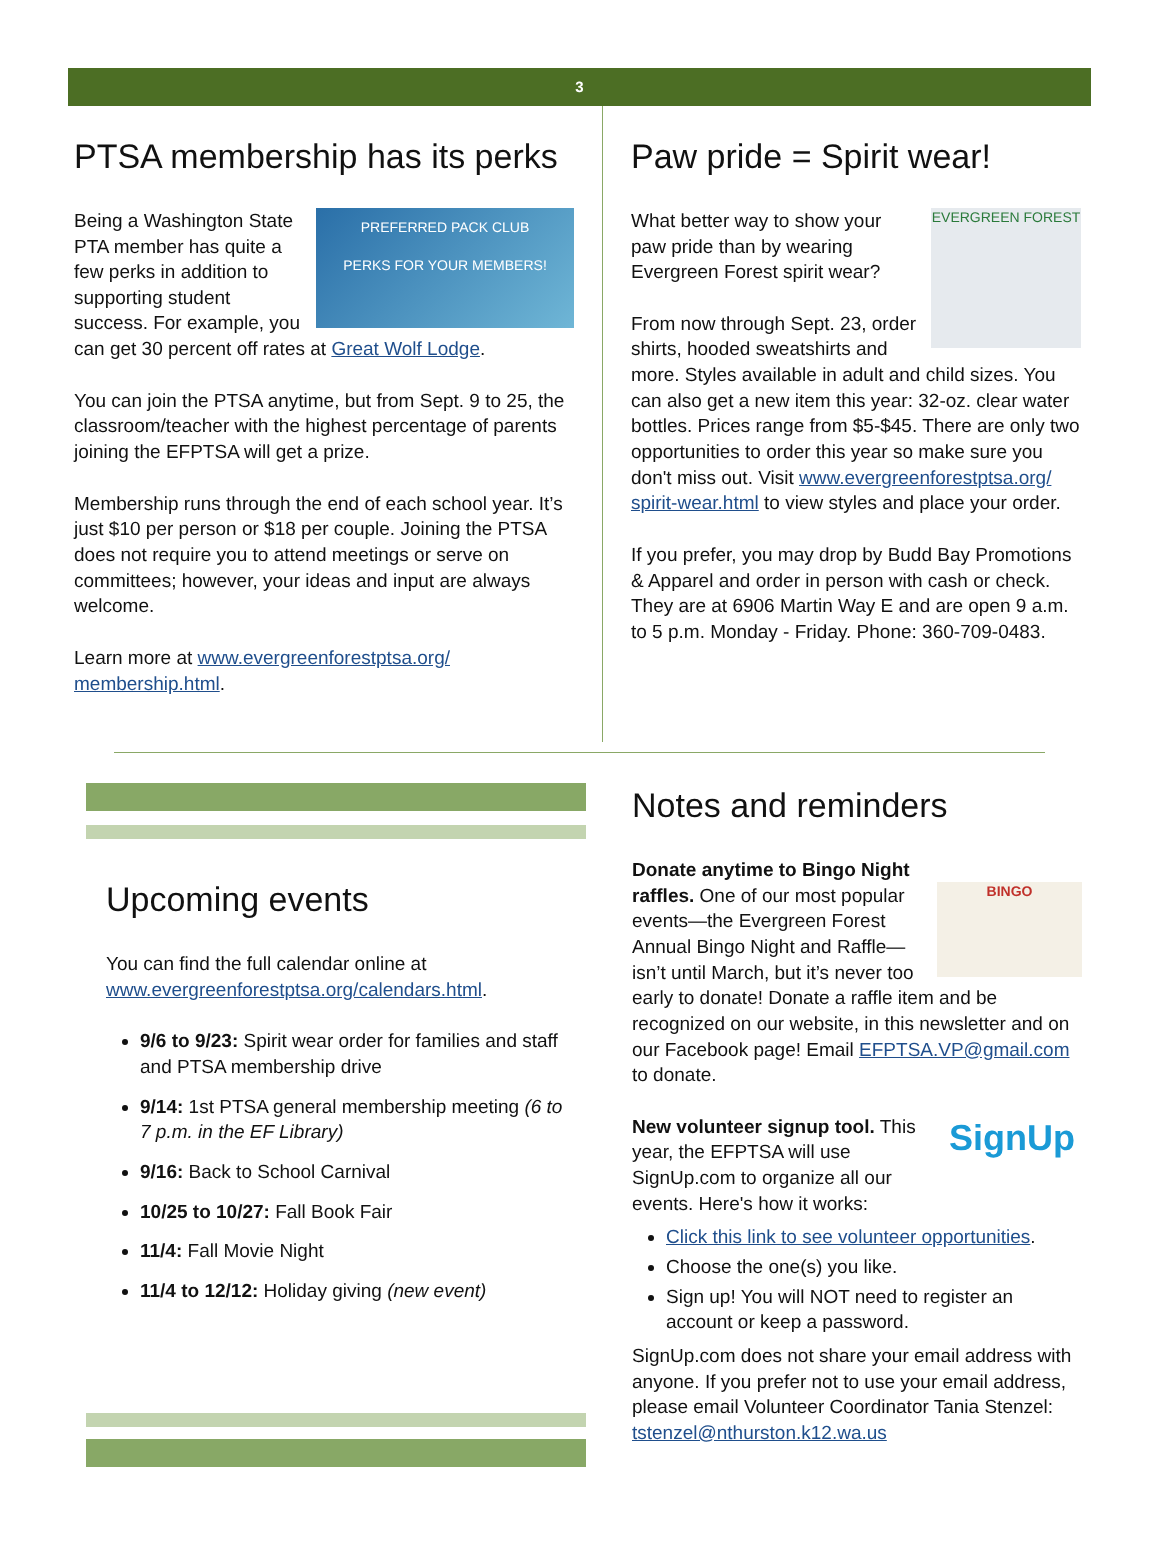3
PTSA membership has its perks
PREFERRED PACK CLUB
PERKS FOR YOUR MEMBERS!
Being a Washington State PTA member has quite a few perks in addition to supporting student success. For example, you can get 30 percent off rates at Great Wolf Lodge.
You can join the PTSA anytime, but from Sept. 9 to 25, the classroom/teacher with the highest percentage of parents joining the EFPTSA will get a prize.
Membership runs through the end of each school year. It’s just $10 per person or $18 per couple. Joining the PTSA does not require you to attend meetings or serve on committees; however, your ideas and input are always welcome.
Learn more at www.evergreenforestptsa.org/ membership.html.
Paw pride = Spirit wear!
EVERGREEN FOREST
What better way to show your paw pride than by wearing Evergreen Forest spirit wear?
From now through Sept. 23, order shirts, hooded sweatshirts and more. Styles available in adult and child sizes. You can also get a new item this year: 32-oz. clear water bottles. Prices range from $5-$45. There are only two opportunities to order this year so make sure you don't miss out. Visit www.evergreenforestptsa.org/ spirit-wear.html to view styles and place your order.
If you prefer, you may drop by Budd Bay Promotions & Apparel and order in person with cash or check. They are at 6906 Martin Way E and are open 9 a.m. to 5 p.m. Monday - Friday. Phone: 360-709-0483.
Upcoming events
You can find the full calendar online at www.evergreenforestptsa.org/calendars.html.
9/6 to 9/23: Spirit wear order for families and staff and PTSA membership drive
9/14: 1st PTSA general membership meeting (6 to 7 p.m. in the EF Library)
9/16: Back to School Carnival
10/25 to 10/27: Fall Book Fair
11/4: Fall Movie Night
11/4 to 12/12: Holiday giving (new event)
Notes and reminders
BINGO
Donate anytime to Bingo Night raffles. One of our most popular events—the Evergreen Forest Annual Bingo Night and Raffle—isn’t until March, but it’s never too early to donate! Donate a raffle item and be recognized on our website, in this newsletter and on our Facebook page! Email EFPTSA.VP@gmail.com to donate.
SignUp
New volunteer signup tool. This year, the EFPTSA will use SignUp.com to organize all our events. Here's how it works:
Click this link to see volunteer opportunities.
Choose the one(s) you like.
Sign up! You will NOT need to register an account or keep a password.
SignUp.com does not share your email address with anyone. If you prefer not to use your email address, please email Volunteer Coordinator Tania Stenzel: tstenzel@nthurston.k12.wa.us